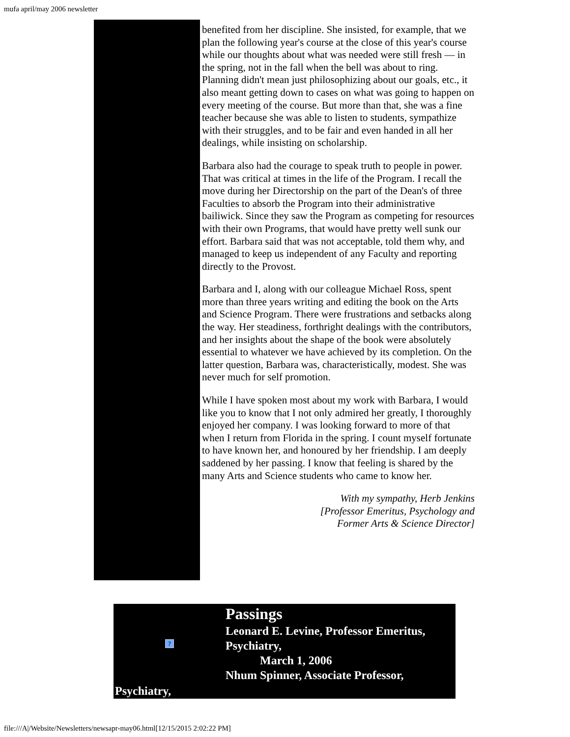mufa april/may 2006 newsletter
benefited from her discipline. She insisted, for example, that we plan the following year's course at the close of this year's course while our thoughts about what was needed were still fresh — in the spring, not in the fall when the bell was about to ring. Planning didn't mean just philosophizing about our goals, etc., it also meant getting down to cases on what was going to happen on every meeting of the course. But more than that, she was a fine teacher because she was able to listen to students, sympathize with their struggles, and to be fair and even handed in all her dealings, while insisting on scholarship.
Barbara also had the courage to speak truth to people in power. That was critical at times in the life of the Program. I recall the move during her Directorship on the part of the Dean's of three Faculties to absorb the Program into their administrative bailiwick. Since they saw the Program as competing for resources with their own Programs, that would have pretty well sunk our effort. Barbara said that was not acceptable, told them why, and managed to keep us independent of any Faculty and reporting directly to the Provost.
Barbara and I, along with our colleague Michael Ross, spent more than three years writing and editing the book on the Arts and Science Program. There were frustrations and setbacks along the way. Her steadiness, forthright dealings with the contributors, and her insights about the shape of the book were absolutely essential to whatever we have achieved by its completion. On the latter question, Barbara was, characteristically, modest. She was never much for self promotion.
While I have spoken most about my work with Barbara, I would like you to know that I not only admired her greatly, I thoroughly enjoyed her company. I was looking forward to more of that when I return from Florida in the spring. I count myself fortunate to have known her, and honoured by her friendship. I am deeply saddened by her passing. I know that feeling is shared by the many Arts and Science students who came to know her.
With my sympathy, Herb Jenkins
[Professor Emeritus, Psychology and
Former Arts & Science Director]
?
Passings
Leonard E. Levine, Professor Emeritus, Psychiatry,
March 1, 2006
Nhum Spinner, Associate Professor,
Psychiatry,
file:///A|/Website/Newsletters/newsapr-may06.html[12/15/2015 2:02:22 PM]